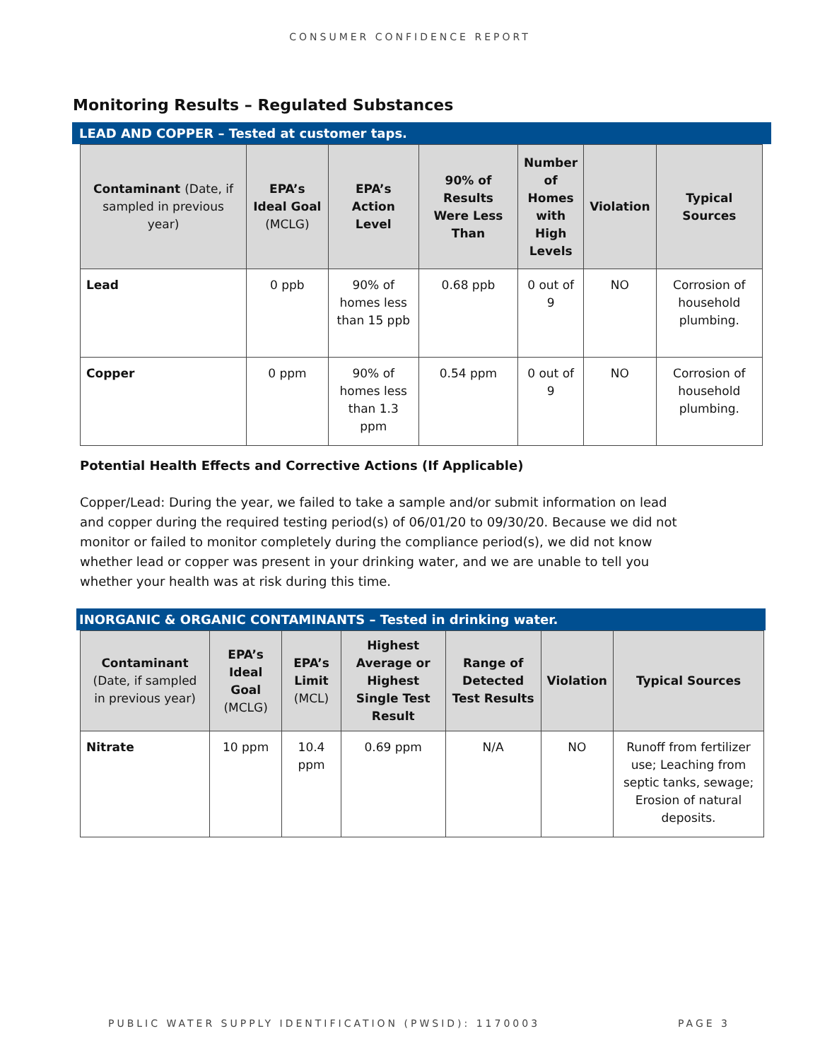CONSUMER CONFIDENCE REPORT
Monitoring Results – Regulated Substances
LEAD AND COPPER – Tested at customer taps.
| Contaminant (Date, if sampled in previous year) | EPA’s Ideal Goal (MCLG) | EPA’s Action Level | 90% of Results Were Less Than | Number of Homes with High Levels | Violation | Typical Sources |
| --- | --- | --- | --- | --- | --- | --- |
| Lead | 0 ppb | 90% of homes less than 15 ppb | 0.68 ppb | 0 out of 9 | NO | Corrosion of household plumbing. |
| Copper | 0 ppm | 90% of homes less than 1.3 ppm | 0.54 ppm | 0 out of 9 | NO | Corrosion of household plumbing. |
Potential Health Effects and Corrective Actions (If Applicable)
Copper/Lead: During the year, we failed to take a sample and/or submit information on lead and copper during the required testing period(s) of 06/01/20 to 09/30/20. Because we did not monitor or failed to monitor completely during the compliance period(s), we did not know whether lead or copper was present in your drinking water, and we are unable to tell you whether your health was at risk during this time.
INORGANIC & ORGANIC CONTAMINANTS – Tested in drinking water.
| Contaminant (Date, if sampled in previous year) | EPA’s Ideal Goal (MCLG) | EPA’s Limit (MCL) | Highest Average or Highest Single Test Result | Range of Detected Test Results | Violation | Typical Sources |
| --- | --- | --- | --- | --- | --- | --- |
| Nitrate | 10 ppm | 10.4 ppm | 0.69 ppm | N/A | NO | Runoff from fertilizer use; Leaching from septic tanks, sewage; Erosion of natural deposits. |
PUBLIC WATER SUPPLY IDENTIFICATION (PWSID): 1170003 PAGE 3